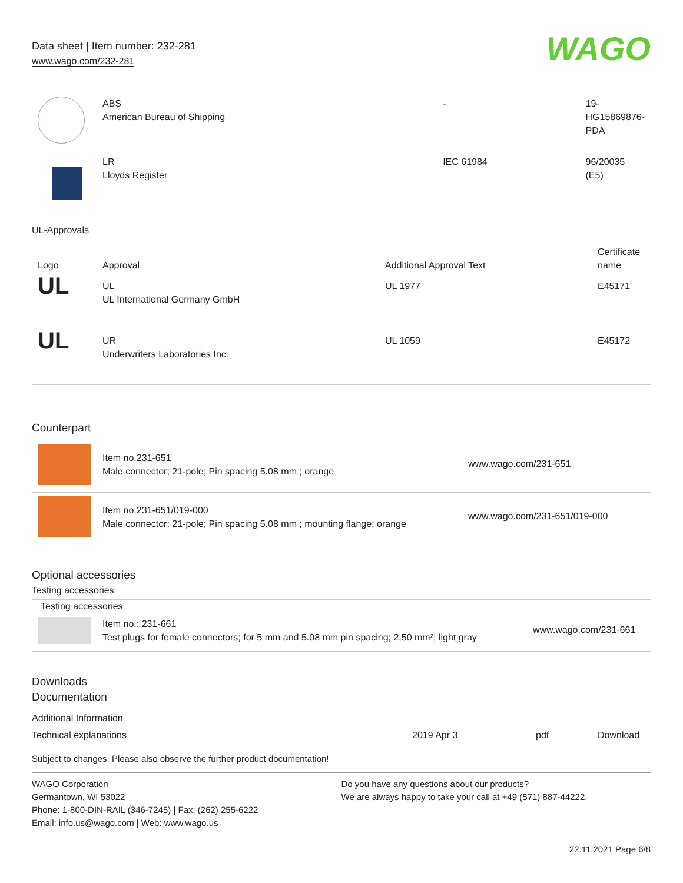Data sheet | Item number: 232-281
www.wago.com/232-281
WAGO
| | ABS American Bureau of Shipping | - | 19- HG15869876- PDA |
| | LR Lloyds Register | IEC 61984 | 96/20035 (E5) |
UL-Approvals
| Logo | Approval | Additional Approval Text | Certificate name |
| --- | --- | --- | --- |
| UL | UL UL International Germany GmbH | UL 1977 | E45171 |
| UL | UR Underwriters Laboratories Inc. | UL 1059 | E45172 |
Counterpart
| | Item no.231-651 Male connector; 21-pole; Pin spacing 5.08 mm ; orange | www.wago.com/231-651 |
| | Item no.231-651/019-000 Male connector; 21-pole; Pin spacing 5.08 mm ; mounting flange; orange | www.wago.com/231-651/019-000 |
Optional accessories
Testing accessories
Testing accessories
| | Item no.: 231-661 Test plugs for female connectors; for 5 mm and 5.08 mm pin spacing; 2,50 mm²; light gray | www.wago.com/231-661 |
Downloads
Documentation
Additional Information
| Technical explanations | 2019 Apr 3 | pdf | Download |
Subject to changes. Please also observe the further product documentation!
WAGO Corporation
Germantown, WI 53022
Phone: 1-800-DIN-RAIL (346-7245) | Fax: (262) 255-6222
Email: info.us@wago.com | Web: www.wago.us
Do you have any questions about our products?
We are always happy to take your call at +49 (571) 887-44222.
22.11.2021 Page 6/8